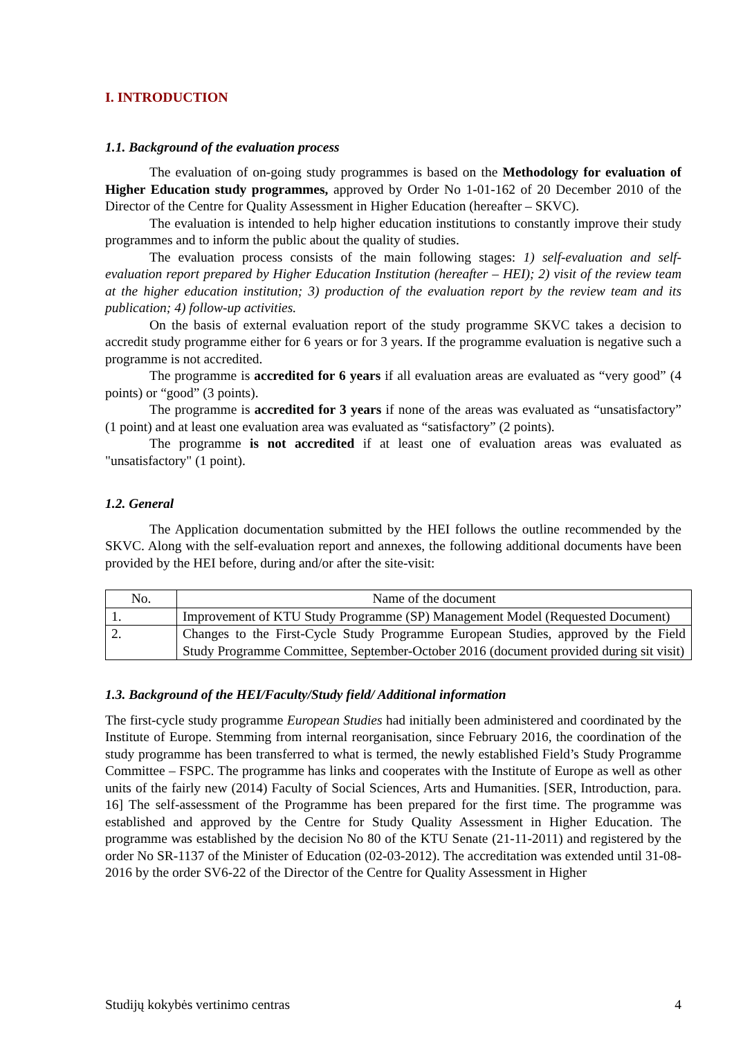I. INTRODUCTION
1.1. Background of the evaluation process
The evaluation of on-going study programmes is based on the Methodology for evaluation of Higher Education study programmes, approved by Order No 1-01-162 of 20 December 2010 of the Director of the Centre for Quality Assessment in Higher Education (hereafter – SKVC).
The evaluation is intended to help higher education institutions to constantly improve their study programmes and to inform the public about the quality of studies.
The evaluation process consists of the main following stages: 1) self-evaluation and self-evaluation report prepared by Higher Education Institution (hereafter – HEI); 2) visit of the review team at the higher education institution; 3) production of the evaluation report by the review team and its publication; 4) follow-up activities.
On the basis of external evaluation report of the study programme SKVC takes a decision to accredit study programme either for 6 years or for 3 years. If the programme evaluation is negative such a programme is not accredited.
The programme is accredited for 6 years if all evaluation areas are evaluated as “very good” (4 points) or “good” (3 points).
The programme is accredited for 3 years if none of the areas was evaluated as “unsatisfactory” (1 point) and at least one evaluation area was evaluated as “satisfactory” (2 points).
The programme is not accredited if at least one of evaluation areas was evaluated as "unsatisfactory" (1 point).
1.2. General
The Application documentation submitted by the HEI follows the outline recommended by the SKVC. Along with the self-evaluation report and annexes, the following additional documents have been provided by the HEI before, during and/or after the site-visit:
| No. | Name of the document |
| --- | --- |
| 1. | Improvement of KTU Study Programme (SP) Management Model (Requested Document) |
| 2. | Changes to the First-Cycle Study Programme European Studies, approved by the Field Study Programme Committee, September-October 2016 (document provided during sit visit) |
1.3. Background of the HEI/Faculty/Study field/ Additional information
The first-cycle study programme European Studies had initially been administered and coordinated by the Institute of Europe. Stemming from internal reorganisation, since February 2016, the coordination of the study programme has been transferred to what is termed, the newly established Field’s Study Programme Committee – FSPC. The programme has links and cooperates with the Institute of Europe as well as other units of the fairly new (2014) Faculty of Social Sciences, Arts and Humanities. [SER, Introduction, para. 16] The self-assessment of the Programme has been prepared for the first time. The programme was established and approved by the Centre for Study Quality Assessment in Higher Education. The programme was established by the decision No 80 of the KTU Senate (21-11-2011) and registered by the order No SR-1137 of the Minister of Education (02-03-2012). The accreditation was extended until 31-08-2016 by the order SV6-22 of the Director of the Centre for Quality Assessment in Higher
Studijų kokybės vertinimo centras 4